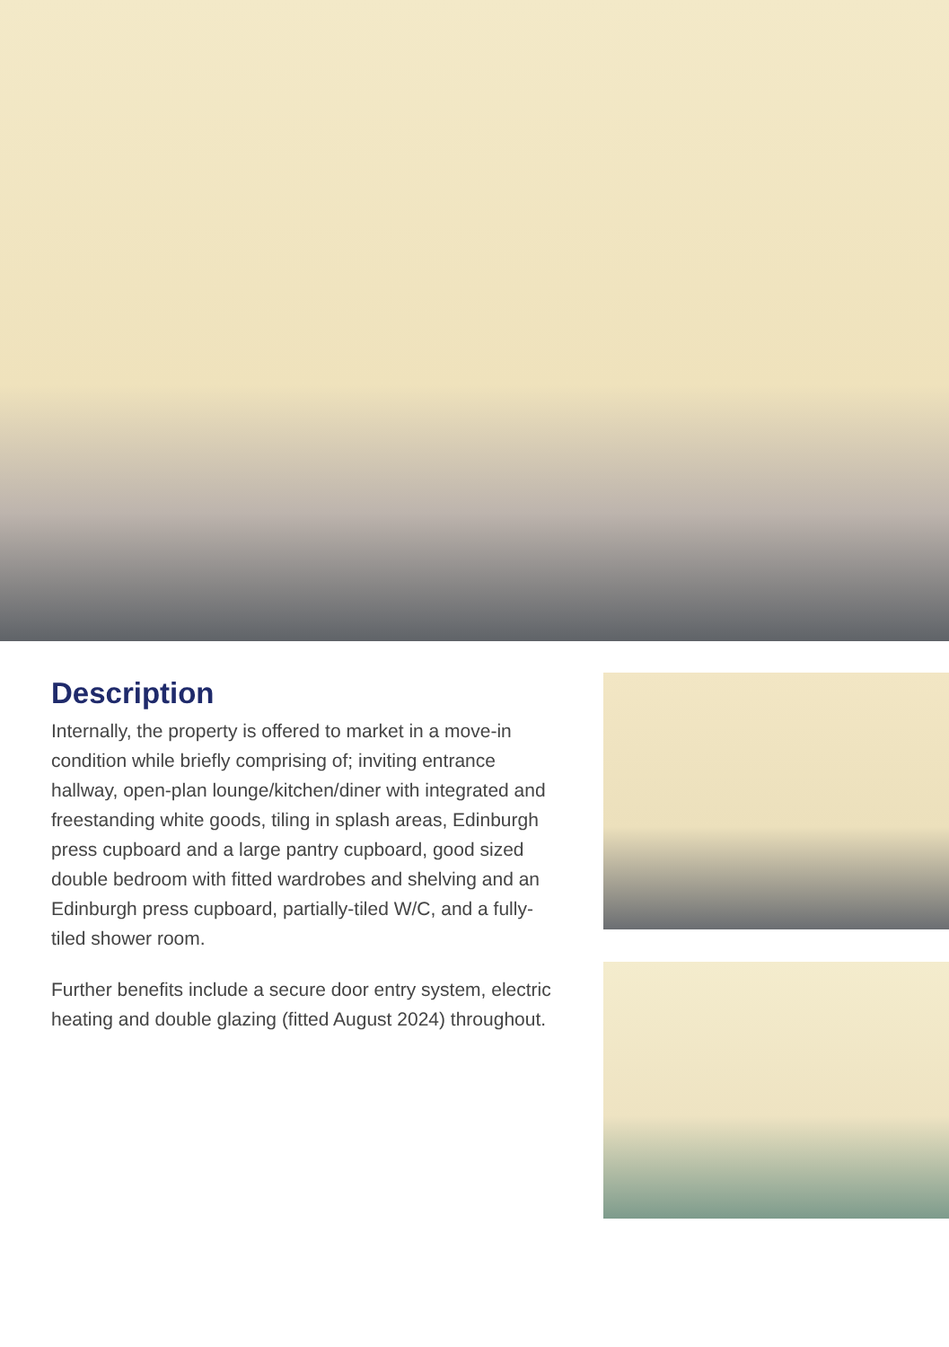Description
Internally, the property is offered to market in a move-in condition while briefly comprising of; inviting entrance hallway, open-plan lounge/kitchen/diner with integrated and freestanding white goods, tiling in splash areas, Edinburgh press cupboard and a large pantry cupboard, good sized double bedroom with fitted wardrobes and shelving and an Edinburgh press cupboard, partially-tiled W/C, and a fully-tiled shower room.
Further benefits include a secure door entry system, electric heating and double glazing (fitted August 2024) throughout.